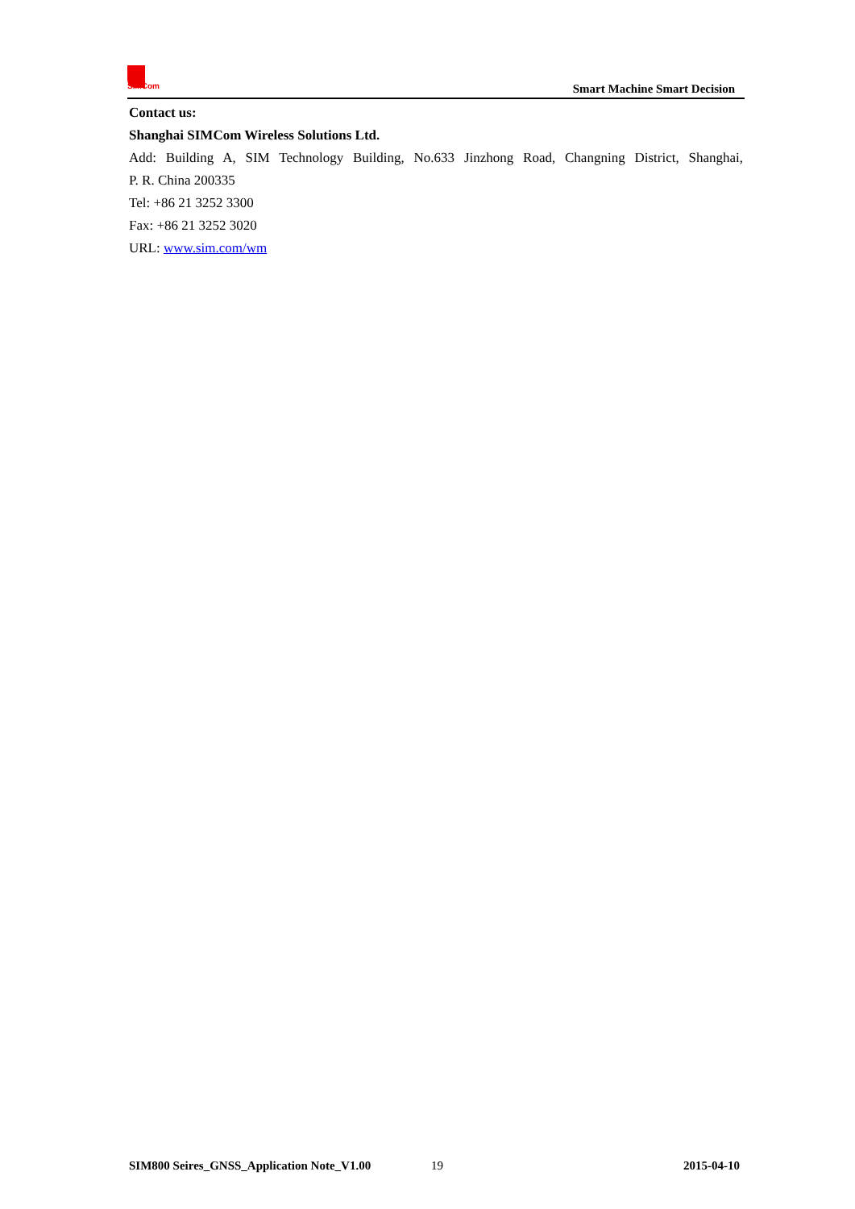SIMCom
Smart Machine Smart Decision
Contact us:
Shanghai SIMCom Wireless Solutions Ltd.
Add: Building A, SIM Technology Building, No.633 Jinzhong Road, Changning District, Shanghai,
P. R. China 200335
Tel: +86 21 3252 3300
Fax: +86 21 3252 3020
URL: www.sim.com/wm
SIM800 Seires_GNSS_Application Note_V1.00 19 2015-04-10